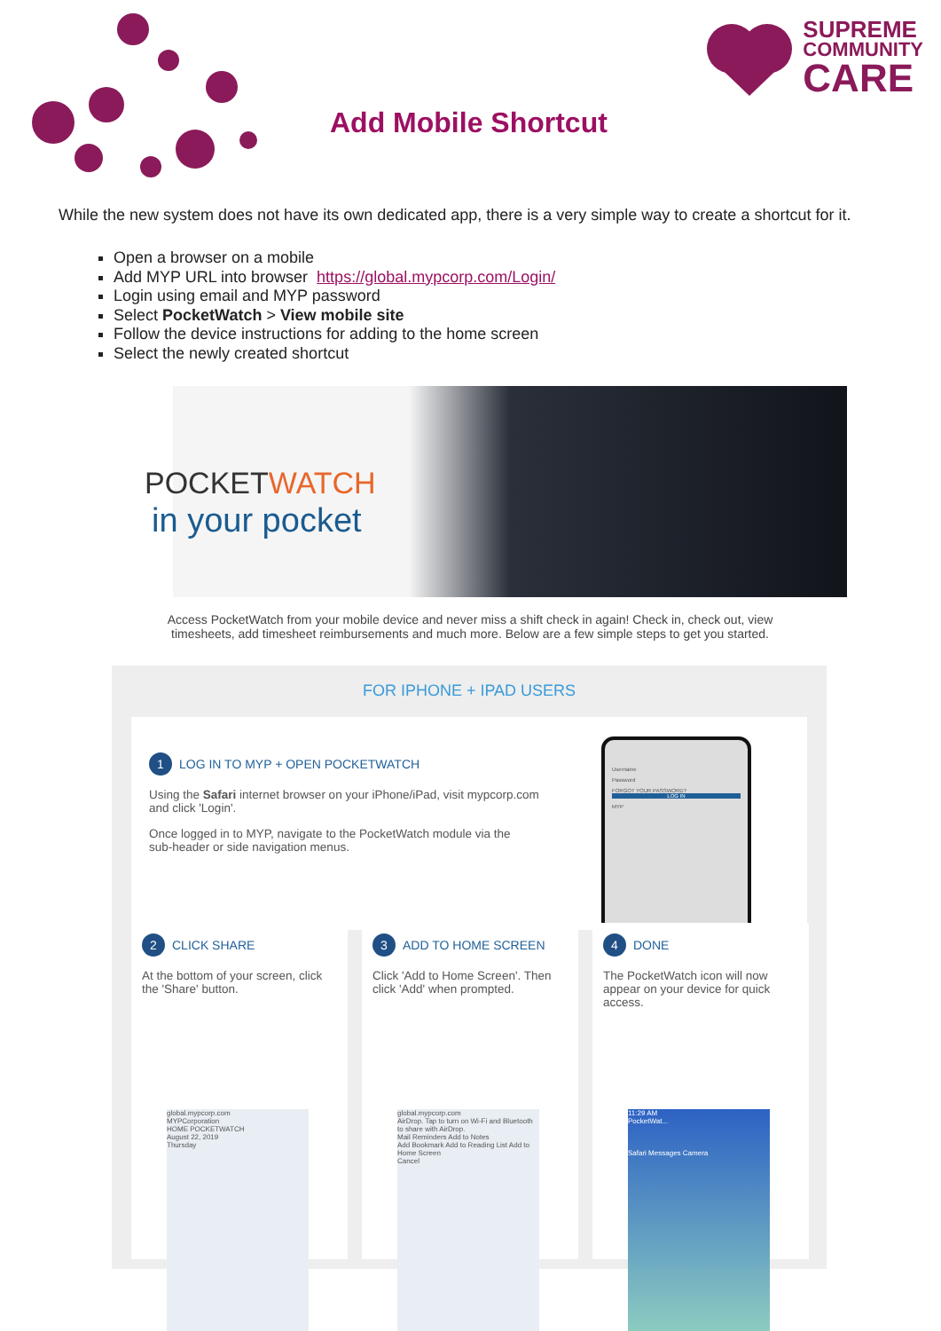SUPREME
COMMUNITY
CARE
Add Mobile Shortcut
While the new system does not have its own dedicated app, there is a very simple way to create a shortcut for it.
Open a browser on a mobile
Add MYP URL into browser https://global.mypcorp.com/Login/
Login using email and MYP password
Select PocketWatch > View mobile site
Follow the device instructions for adding to the home screen
Select the newly created shortcut
POCKETWATCH
in your pocket
Access PocketWatch from your mobile device and never miss a shift check in again! Check in, check out, view timesheets, add timesheet reimbursements and much more. Below are a few simple steps to get you started.
FOR IPHONE + IPAD USERS
1 LOG IN TO MYP + OPEN POCKETWATCH
Using the Safari internet browser on your iPhone/iPad, visit mypcorp.com
and click 'Login'.
Once logged in to MYP, navigate to the PocketWatch module via the
sub-header or side navigation menus.
Username
Password
FORGOT YOUR PASSWORD?
LOG IN
MYP
2 CLICK SHARE
At the bottom of your screen, click the 'Share' button.
global.mypcorp.com
MYPCorporation
HOME POCKETWATCH
August 22, 2019
Thursday
3 ADD TO HOME SCREEN
Click 'Add to Home Screen'. Then click 'Add' when prompted.
global.mypcorp.com
AirDrop. Tap to turn on Wi-Fi and Bluetooth to share with AirDrop.
Mail Reminders Add to Notes
Add Bookmark Add to Reading List Add to Home Screen
Cancel
4 DONE
The PocketWatch icon will now appear on your device for quick access.
11:29 AM
PocketWat...
Safari Messages Camera